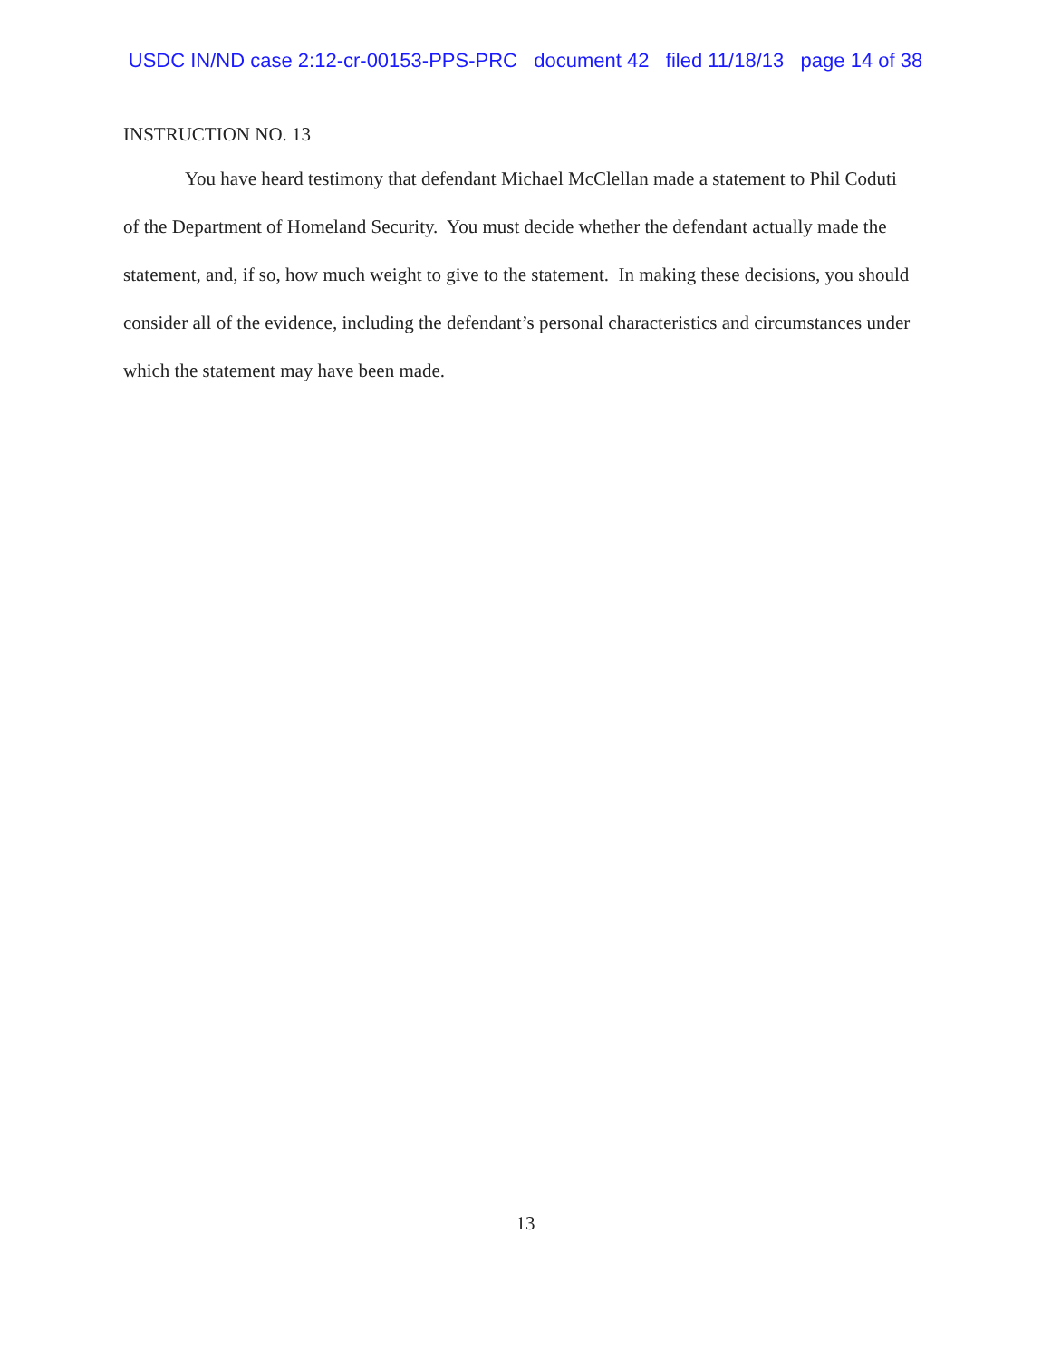USDC IN/ND case 2:12-cr-00153-PPS-PRC document 42 filed 11/18/13 page 14 of 38
INSTRUCTION NO. 13
You have heard testimony that defendant Michael McClellan made a statement to Phil Coduti of the Department of Homeland Security. You must decide whether the defendant actually made the statement, and, if so, how much weight to give to the statement. In making these decisions, you should consider all of the evidence, including the defendant’s personal characteristics and circumstances under which the statement may have been made.
13